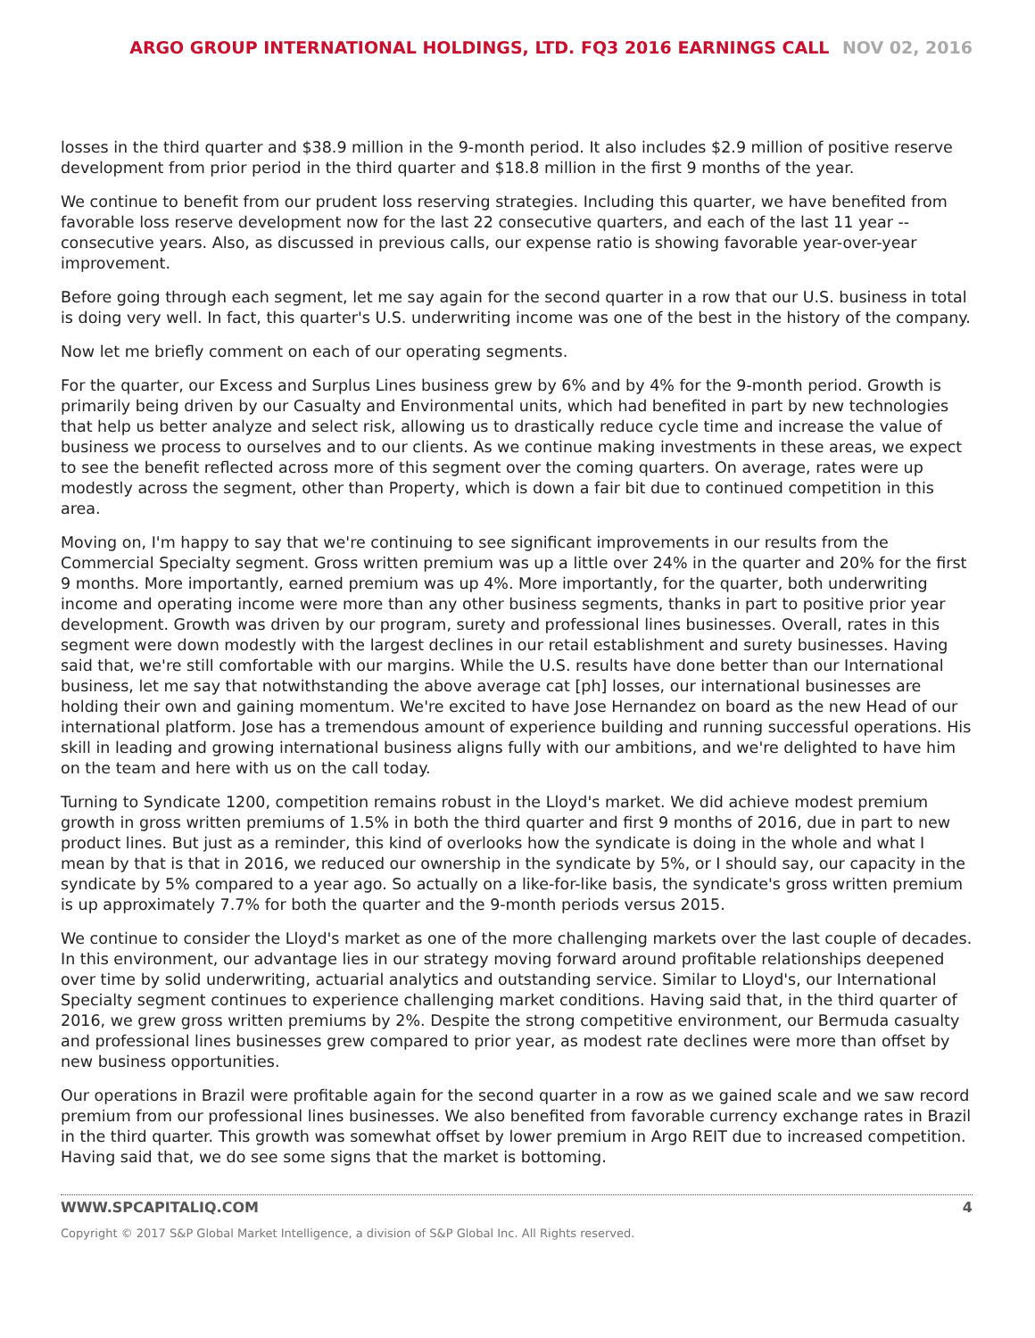ARGO GROUP INTERNATIONAL HOLDINGS, LTD. FQ3 2016 EARNINGS CALL NOV 02, 2016
losses in the third quarter and $38.9 million in the 9-month period. It also includes $2.9 million of positive reserve development from prior period in the third quarter and $18.8 million in the first 9 months of the year.
We continue to benefit from our prudent loss reserving strategies. Including this quarter, we have benefited from favorable loss reserve development now for the last 22 consecutive quarters, and each of the last 11 year -- consecutive years. Also, as discussed in previous calls, our expense ratio is showing favorable year-over-year improvement.
Before going through each segment, let me say again for the second quarter in a row that our U.S. business in total is doing very well. In fact, this quarter's U.S. underwriting income was one of the best in the history of the company.
Now let me briefly comment on each of our operating segments.
For the quarter, our Excess and Surplus Lines business grew by 6% and by 4% for the 9-month period. Growth is primarily being driven by our Casualty and Environmental units, which had benefited in part by new technologies that help us better analyze and select risk, allowing us to drastically reduce cycle time and increase the value of business we process to ourselves and to our clients. As we continue making investments in these areas, we expect to see the benefit reflected across more of this segment over the coming quarters. On average, rates were up modestly across the segment, other than Property, which is down a fair bit due to continued competition in this area.
Moving on, I'm happy to say that we're continuing to see significant improvements in our results from the Commercial Specialty segment. Gross written premium was up a little over 24% in the quarter and 20% for the first 9 months. More importantly, earned premium was up 4%. More importantly, for the quarter, both underwriting income and operating income were more than any other business segments, thanks in part to positive prior year development. Growth was driven by our program, surety and professional lines businesses. Overall, rates in this segment were down modestly with the largest declines in our retail establishment and surety businesses. Having said that, we're still comfortable with our margins. While the U.S. results have done better than our International business, let me say that notwithstanding the above average cat [ph] losses, our international businesses are holding their own and gaining momentum. We're excited to have Jose Hernandez on board as the new Head of our international platform. Jose has a tremendous amount of experience building and running successful operations. His skill in leading and growing international business aligns fully with our ambitions, and we're delighted to have him on the team and here with us on the call today.
Turning to Syndicate 1200, competition remains robust in the Lloyd's market. We did achieve modest premium growth in gross written premiums of 1.5% in both the third quarter and first 9 months of 2016, due in part to new product lines. But just as a reminder, this kind of overlooks how the syndicate is doing in the whole and what I mean by that is that in 2016, we reduced our ownership in the syndicate by 5%, or I should say, our capacity in the syndicate by 5% compared to a year ago. So actually on a like-for-like basis, the syndicate's gross written premium is up approximately 7.7% for both the quarter and the 9-month periods versus 2015.
We continue to consider the Lloyd's market as one of the more challenging markets over the last couple of decades. In this environment, our advantage lies in our strategy moving forward around profitable relationships deepened over time by solid underwriting, actuarial analytics and outstanding service. Similar to Lloyd's, our International Specialty segment continues to experience challenging market conditions. Having said that, in the third quarter of 2016, we grew gross written premiums by 2%. Despite the strong competitive environment, our Bermuda casualty and professional lines businesses grew compared to prior year, as modest rate declines were more than offset by new business opportunities.
Our operations in Brazil were profitable again for the second quarter in a row as we gained scale and we saw record premium from our professional lines businesses. We also benefited from favorable currency exchange rates in Brazil in the third quarter. This growth was somewhat offset by lower premium in Argo REIT due to increased competition. Having said that, we do see some signs that the market is bottoming.
WWW.SPCAPITALIQ.COM 4
Copyright © 2017 S&P Global Market Intelligence, a division of S&P Global Inc. All Rights reserved.